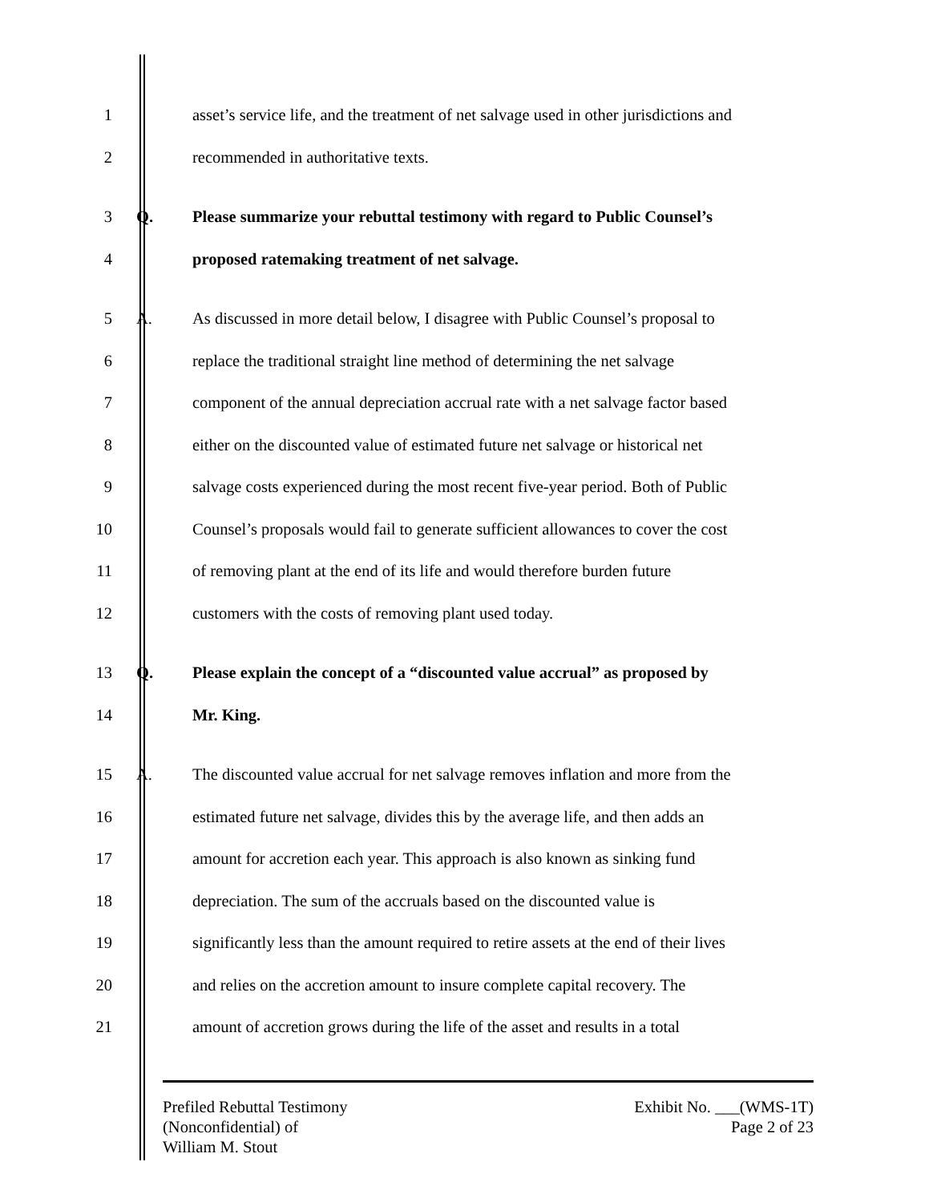1 asset’s service life, and the treatment of net salvage used in other jurisdictions and
2 recommended in authoritative texts.
3 Q. Please summarize your rebuttal testimony with regard to Public Counsel’s
4 proposed ratemaking treatment of net salvage.
5 A. As discussed in more detail below, I disagree with Public Counsel’s proposal to
6 replace the traditional straight line method of determining the net salvage
7 component of the annual depreciation accrual rate with a net salvage factor based
8 either on the discounted value of estimated future net salvage or historical net
9 salvage costs experienced during the most recent five-year period. Both of Public
10 Counsel’s proposals would fail to generate sufficient allowances to cover the cost
11 of removing plant at the end of its life and would therefore burden future
12 customers with the costs of removing plant used today.
13 Q. Please explain the concept of a “discounted value accrual” as proposed by
14 Mr. King.
15 A. The discounted value accrual for net salvage removes inflation and more from the
16 estimated future net salvage, divides this by the average life, and then adds an
17 amount for accretion each year. This approach is also known as sinking fund
18 depreciation. The sum of the accruals based on the discounted value is
19 significantly less than the amount required to retire assets at the end of their lives
20 and relies on the accretion amount to insure complete capital recovery. The
21 amount of accretion grows during the life of the asset and results in a total
Prefiled Rebuttal Testimony
(Nonconfidential) of
William M. Stout
Exhibit No. ___(WMS-1T)
Page 2 of 23